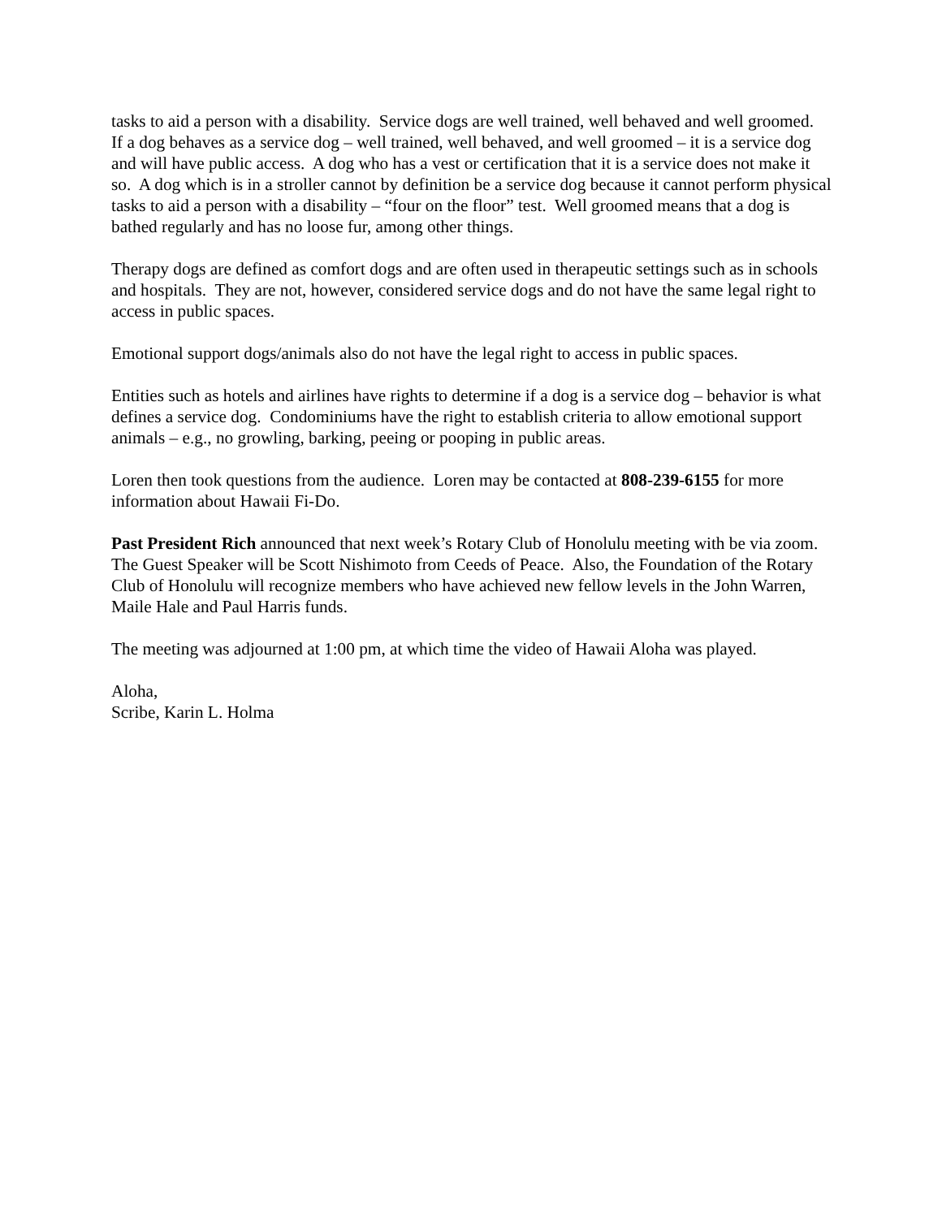tasks to aid a person with a disability. Service dogs are well trained, well behaved and well groomed. If a dog behaves as a service dog – well trained, well behaved, and well groomed – it is a service dog and will have public access. A dog who has a vest or certification that it is a service does not make it so. A dog which is in a stroller cannot by definition be a service dog because it cannot perform physical tasks to aid a person with a disability – “four on the floor” test. Well groomed means that a dog is bathed regularly and has no loose fur, among other things.
Therapy dogs are defined as comfort dogs and are often used in therapeutic settings such as in schools and hospitals. They are not, however, considered service dogs and do not have the same legal right to access in public spaces.
Emotional support dogs/animals also do not have the legal right to access in public spaces.
Entities such as hotels and airlines have rights to determine if a dog is a service dog – behavior is what defines a service dog. Condominiums have the right to establish criteria to allow emotional support animals – e.g., no growling, barking, peeing or pooping in public areas.
Loren then took questions from the audience. Loren may be contacted at 808-239-6155 for more information about Hawaii Fi-Do.
Past President Rich announced that next week’s Rotary Club of Honolulu meeting with be via zoom. The Guest Speaker will be Scott Nishimoto from Ceeds of Peace. Also, the Foundation of the Rotary Club of Honolulu will recognize members who have achieved new fellow levels in the John Warren, Maile Hale and Paul Harris funds.
The meeting was adjourned at 1:00 pm, at which time the video of Hawaii Aloha was played.
Aloha,
Scribe, Karin L. Holma